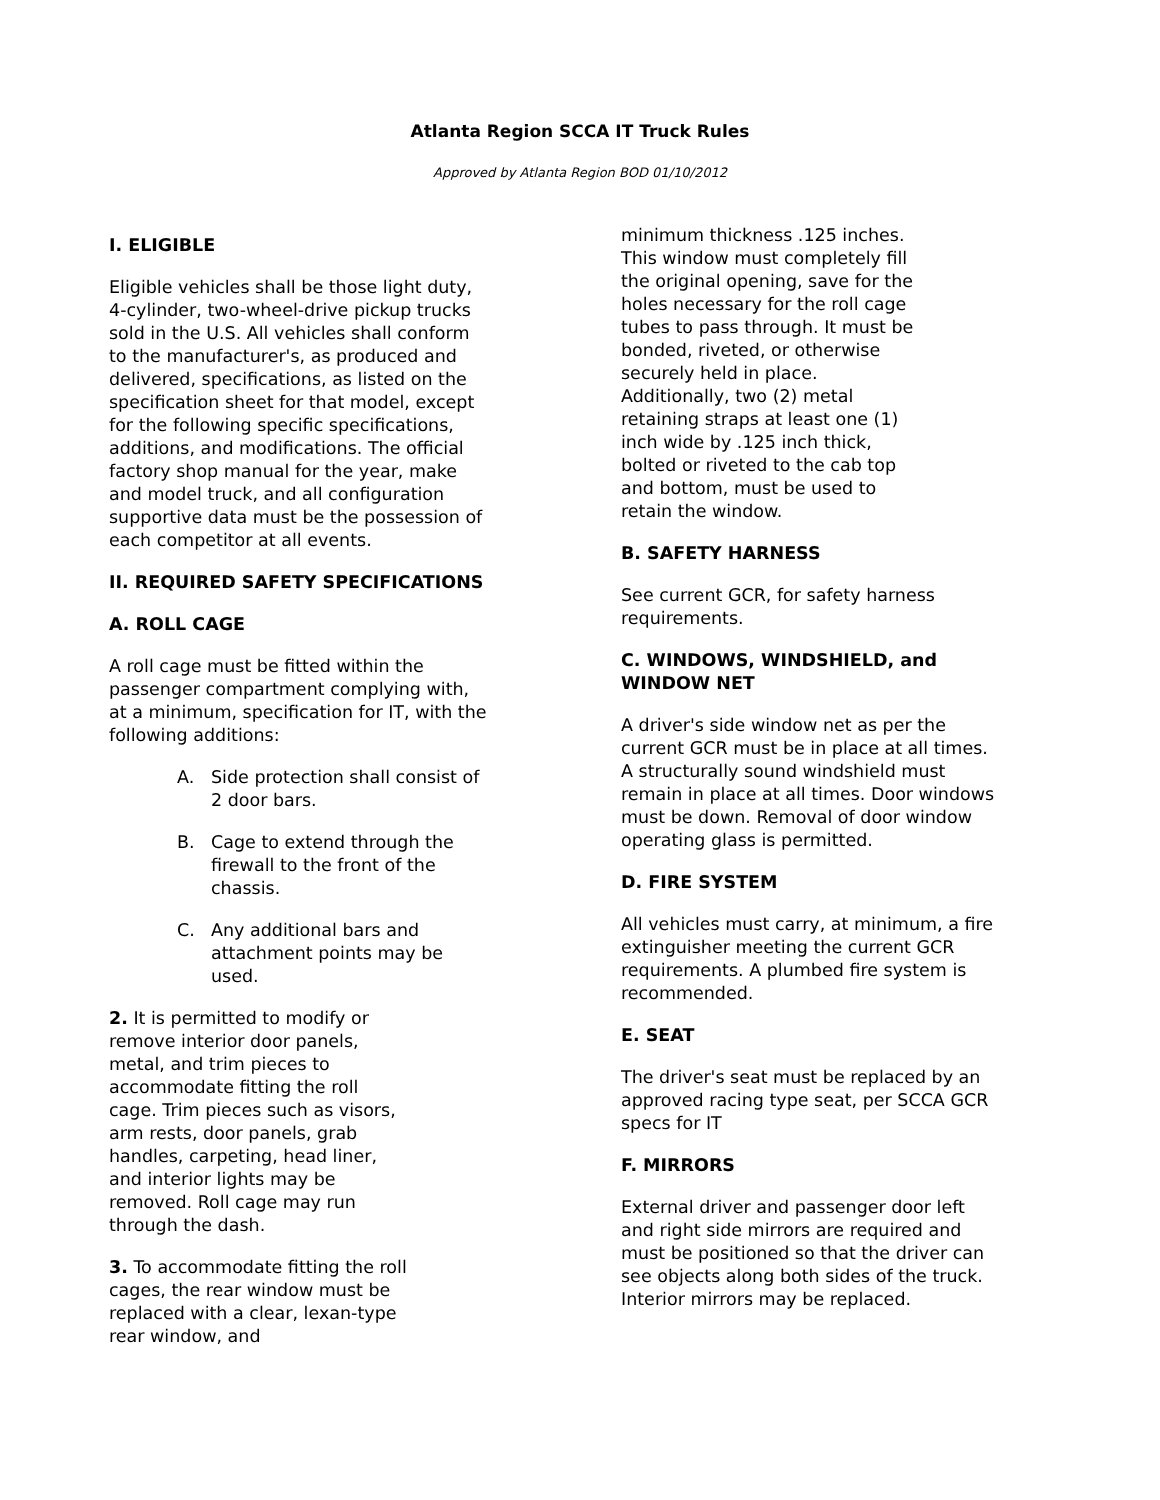Atlanta Region SCCA IT Truck Rules
Approved by Atlanta Region BOD 01/10/2012
I. ELIGIBLE
Eligible vehicles shall be those light duty, 4-cylinder, two-wheel-drive pickup trucks sold in the U.S. All vehicles shall conform to the manufacturer's, as produced and delivered, specifications, as listed on the specification sheet for that model, except for the following specific specifications, additions, and modifications. The official factory shop manual for the year, make and model truck, and all configuration supportive data must be the possession of each competitor at all events.
II. REQUIRED SAFETY SPECIFICATIONS
A. ROLL CAGE
A roll cage must be fitted within the passenger compartment complying with, at a minimum, specification for IT, with the following additions:
A. Side protection shall consist of 2 door bars.
B. Cage to extend through the firewall to the front of the chassis.
C. Any additional bars and attachment points may be used.
2. It is permitted to modify or remove interior door panels, metal, and trim pieces to accommodate fitting the roll cage. Trim pieces such as visors, arm rests, door panels, grab handles, carpeting, head liner, and interior lights may be removed. Roll cage may run through the dash.
3. To accommodate fitting the roll cages, the rear window must be replaced with a clear, lexan-type rear window, and
minimum thickness .125 inches. This window must completely fill the original opening, save for the holes necessary for the roll cage tubes to pass through. It must be bonded, riveted, or otherwise securely held in place. Additionally, two (2) metal retaining straps at least one (1) inch wide by .125 inch thick, bolted or riveted to the cab top and bottom, must be used to retain the window.
B. SAFETY HARNESS
See current GCR, for safety harness requirements.
C. WINDOWS, WINDSHIELD, and WINDOW NET
A driver's side window net as per the current GCR must be in place at all times. A structurally sound windshield must remain in place at all times. Door windows must be down. Removal of door window operating glass is permitted.
D. FIRE SYSTEM
All vehicles must carry, at minimum, a fire extinguisher meeting the current GCR requirements. A plumbed fire system is recommended.
E. SEAT
The driver's seat must be replaced by an approved racing type seat, per SCCA GCR specs for IT
F. MIRRORS
External driver and passenger door left and right side mirrors are required and must be positioned so that the driver can see objects along both sides of the truck. Interior mirrors may be replaced.